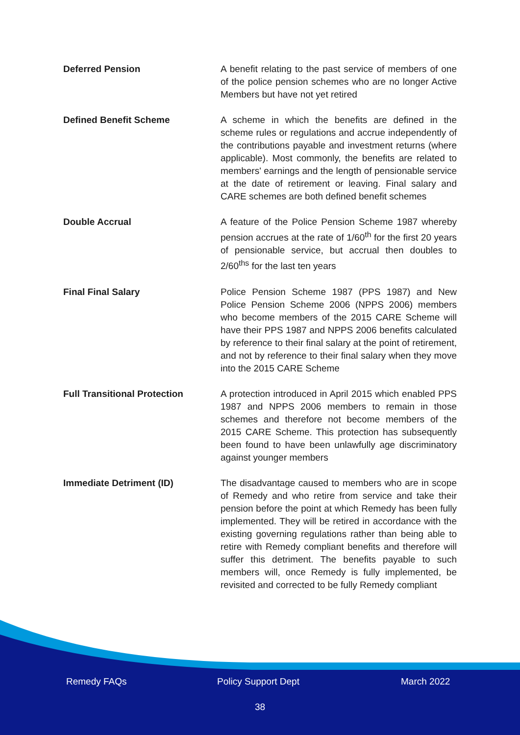Deferred Pension A benefit relating to the past service of members of one of the police pension schemes who are no longer Active Members but have not yet retired
Defined Benefit Scheme A scheme in which the benefits are defined in the scheme rules or regulations and accrue independently of the contributions payable and investment returns (where applicable). Most commonly, the benefits are related to members' earnings and the length of pensionable service at the date of retirement or leaving. Final salary and CARE schemes are both defined benefit schemes
Double Accrual A feature of the Police Pension Scheme 1987 whereby pension accrues at the rate of 1/60<sup>th</sup> for the first 20 years of pensionable service, but accrual then doubles to 2/60<sup>ths</sup> for the last ten years
Final Final Salary Police Pension Scheme 1987 (PPS 1987) and New Police Pension Scheme 2006 (NPPS 2006) members who become members of the 2015 CARE Scheme will have their PPS 1987 and NPPS 2006 benefits calculated by reference to their final salary at the point of retirement, and not by reference to their final salary when they move into the 2015 CARE Scheme
Full Transitional Protection A protection introduced in April 2015 which enabled PPS 1987 and NPPS 2006 members to remain in those schemes and therefore not become members of the 2015 CARE Scheme. This protection has subsequently been found to have been unlawfully age discriminatory against younger members
Immediate Detriment (ID) The disadvantage caused to members who are in scope of Remedy and who retire from service and take their pension before the point at which Remedy has been fully implemented. They will be retired in accordance with the existing governing regulations rather than being able to retire with Remedy compliant benefits and therefore will suffer this detriment. The benefits payable to such members will, once Remedy is fully implemented, be revisited and corrected to be fully Remedy compliant
Remedy FAQs Policy Support Dept March 2022
38